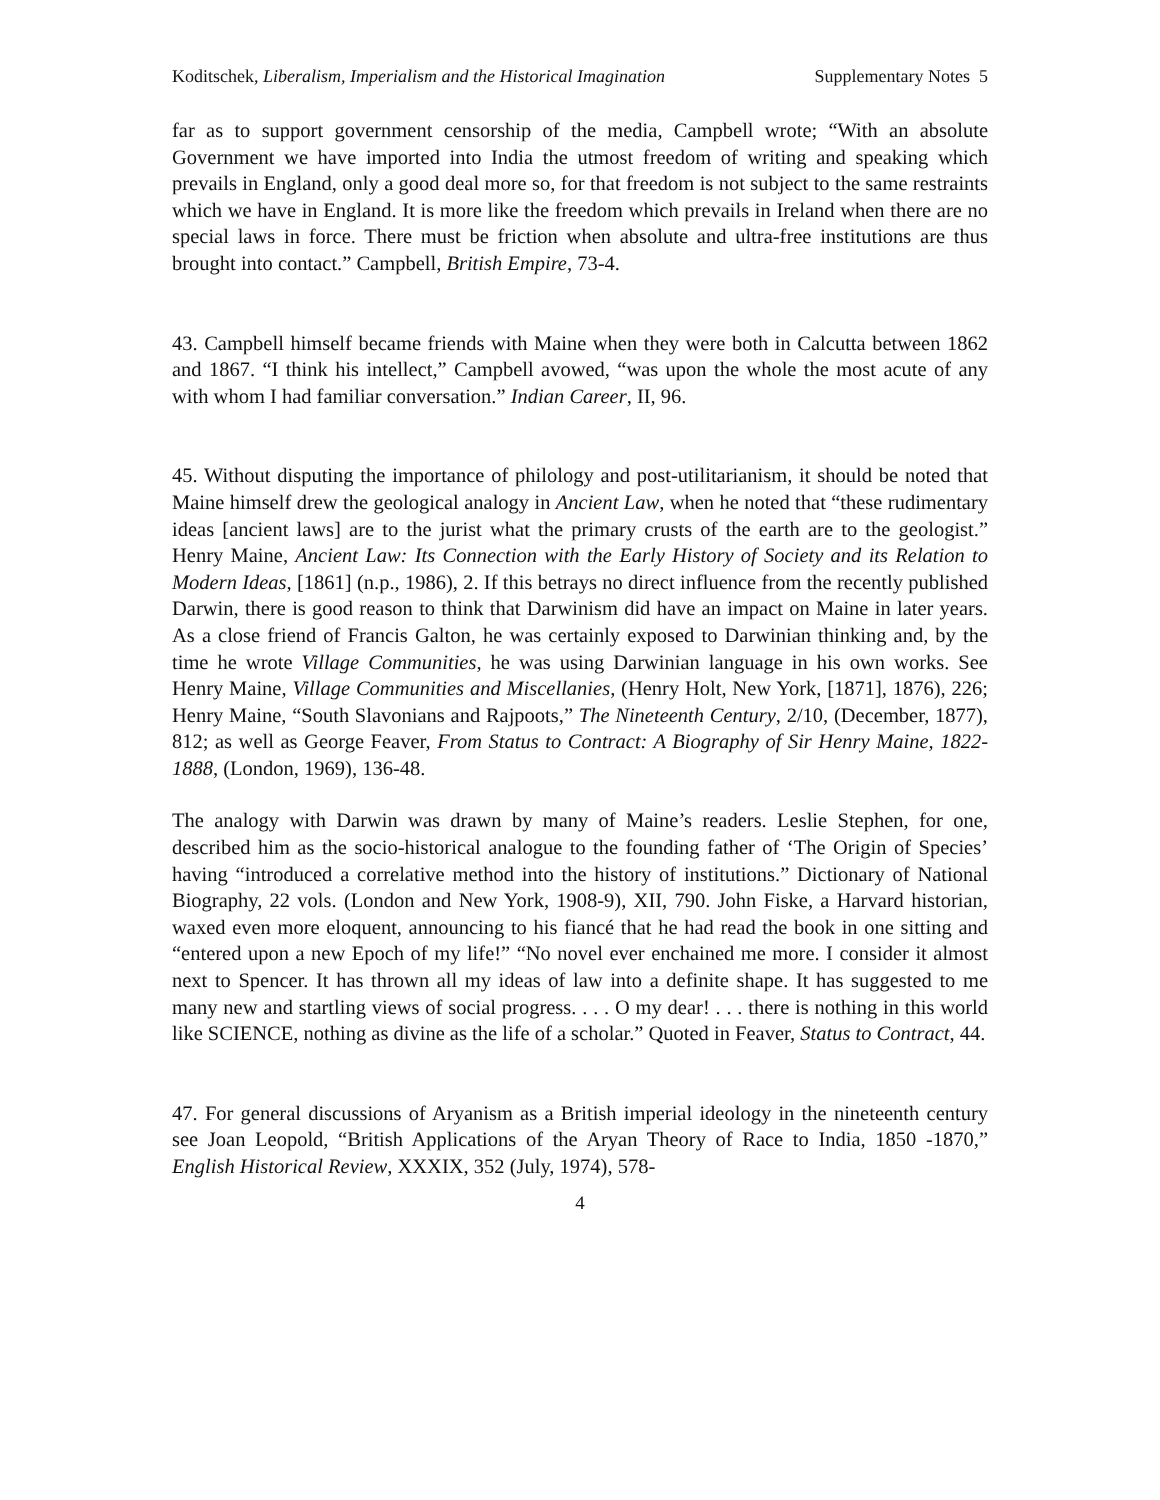Koditschek, Liberalism, Imperialism and the Historical Imagination Supplementary Notes 5
far as to support government censorship of the media, Campbell wrote; “With an absolute Government we have imported into India the utmost freedom of writing and speaking which prevails in England, only a good deal more so, for that freedom is not subject to the same restraints which we have in England. It is more like the freedom which prevails in Ireland when there are no special laws in force. There must be friction when absolute and ultra-free institutions are thus brought into contact.” Campbell, British Empire, 73-4.
43. Campbell himself became friends with Maine when they were both in Calcutta between 1862 and 1867. “I think his intellect,” Campbell avowed, “was upon the whole the most acute of any with whom I had familiar conversation.” Indian Career, II, 96.
45. Without disputing the importance of philology and post-utilitarianism, it should be noted that Maine himself drew the geological analogy in Ancient Law, when he noted that “these rudimentary ideas [ancient laws] are to the jurist what the primary crusts of the earth are to the geologist.” Henry Maine, Ancient Law: Its Connection with the Early History of Society and its Relation to Modern Ideas, [1861] (n.p., 1986), 2. If this betrays no direct influence from the recently published Darwin, there is good reason to think that Darwinism did have an impact on Maine in later years. As a close friend of Francis Galton, he was certainly exposed to Darwinian thinking and, by the time he wrote Village Communities, he was using Darwinian language in his own works. See Henry Maine, Village Communities and Miscellanies, (Henry Holt, New York, [1871], 1876), 226; Henry Maine, “South Slavonians and Rajpoots,” The Nineteenth Century, 2/10, (December, 1877), 812; as well as George Feaver, From Status to Contract: A Biography of Sir Henry Maine, 1822-1888, (London, 1969), 136-48.
The analogy with Darwin was drawn by many of Maine’s readers. Leslie Stephen, for one, described him as the socio-historical analogue to the founding father of ‘The Origin of Species’ having “introduced a correlative method into the history of institutions.” Dictionary of National Biography, 22 vols. (London and New York, 1908-9), XII, 790. John Fiske, a Harvard historian, waxed even more eloquent, announcing to his fiancé that he had read the book in one sitting and “entered upon a new Epoch of my life!” “No novel ever enchained me more. I consider it almost next to Spencer. It has thrown all my ideas of law into a definite shape. It has suggested to me many new and startling views of social progress. . . . O my dear! . . . there is nothing in this world like SCIENCE, nothing as divine as the life of a scholar.” Quoted in Feaver, Status to Contract, 44.
47. For general discussions of Aryanism as a British imperial ideology in the nineteenth century see Joan Leopold, “British Applications of the Aryan Theory of Race to India, 1850 -1870,” English Historical Review, XXXIX, 352 (July, 1974), 578-
4